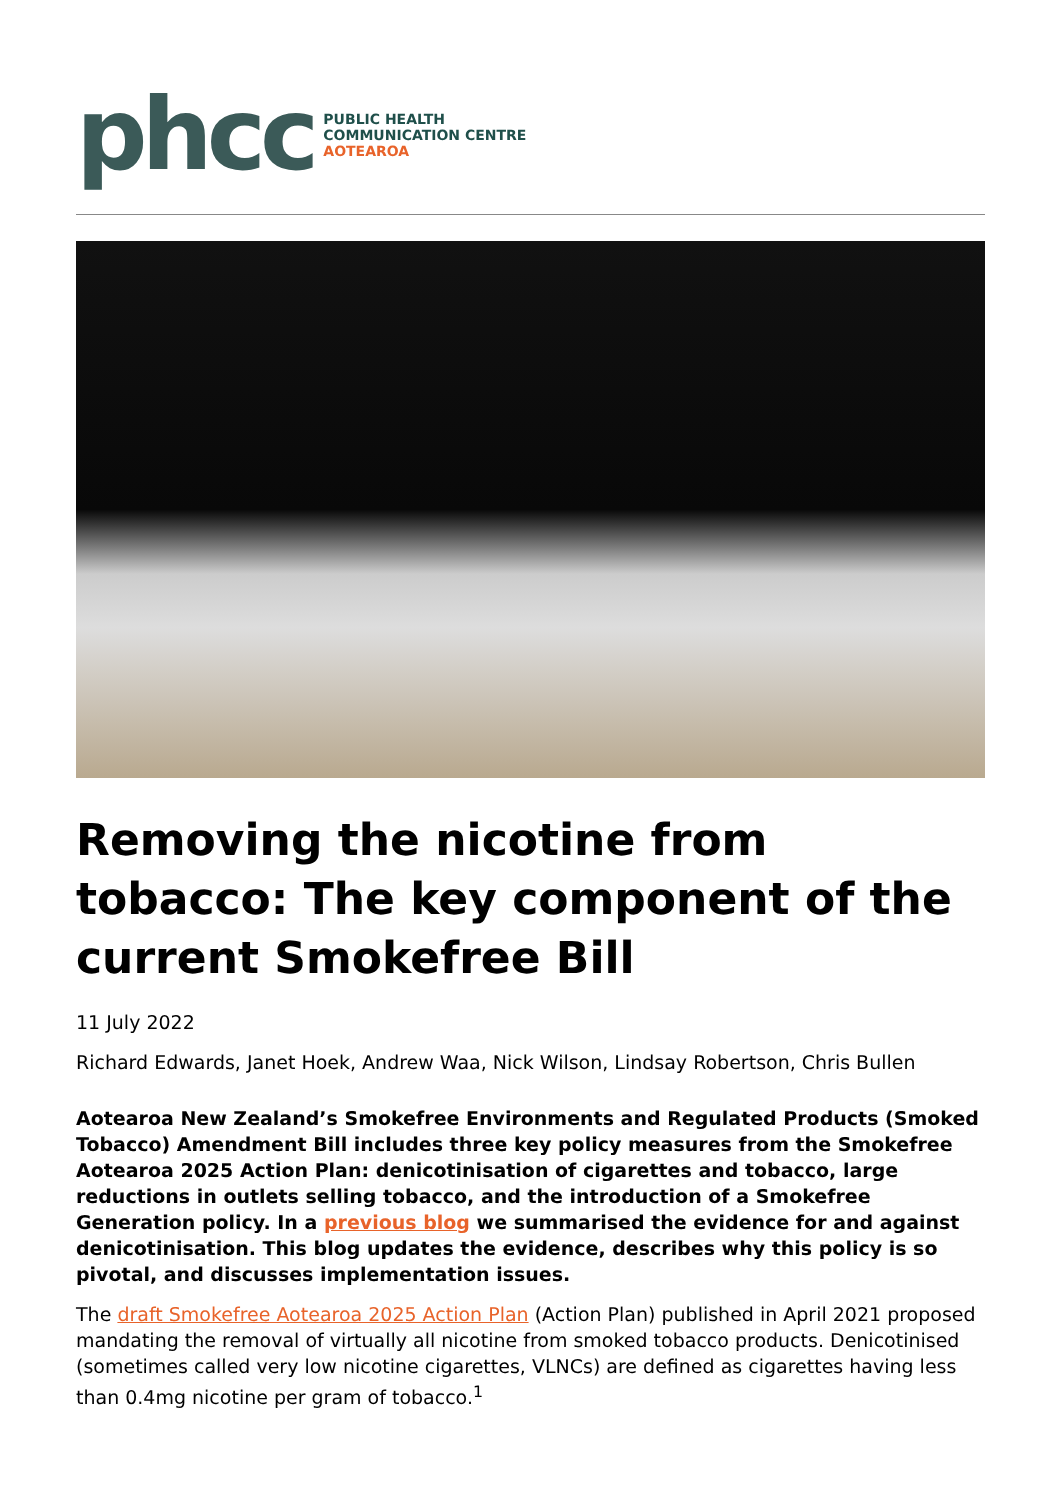phcc
PUBLIC HEALTH
COMMUNICATION CENTRE
AOTEAROA
Removing the nicotine from tobacco: The key component of the current Smokefree Bill
11 July 2022
Richard Edwards, Janet Hoek, Andrew Waa, Nick Wilson, Lindsay Robertson, Chris Bullen
Aotearoa New Zealand’s Smokefree Environments and Regulated Products (Smoked Tobacco) Amendment Bill includes three key policy measures from the Smokefree Aotearoa 2025 Action Plan: denicotinisation of cigarettes and tobacco, large reductions in outlets selling tobacco, and the introduction of a Smokefree Generation policy. In a previous blog we summarised the evidence for and against denicotinisation. This blog updates the evidence, describes why this policy is so pivotal, and discusses implementation issues.
The draft Smokefree Aotearoa 2025 Action Plan (Action Plan) published in April 2021 proposed mandating the removal of virtually all nicotine from smoked tobacco products. Denicotinised (sometimes called very low nicotine cigarettes, VLNCs) are defined as cigarettes having less than 0.4mg nicotine per gram of tobacco.<sup>1</sup>